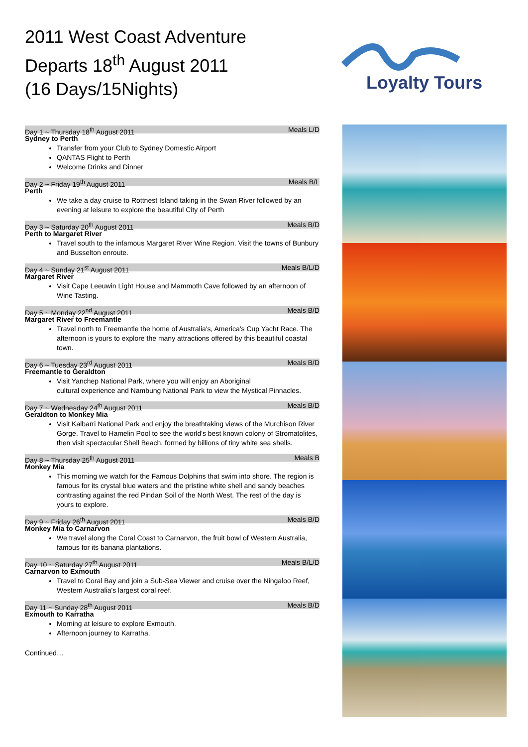2011 West Coast Adventure
Departs 18<sup>th</sup> August 2011
(16 Days/15Nights)
Loyalty Tours
Day 1 ~ Thursday 18<sup>th</sup> August 2011 Meals L/D
Sydney to Perth
Transfer from your Club to Sydney Domestic Airport
QANTAS Flight to Perth
Welcome Drinks and Dinner
Day 2 ~ Friday 19<sup>th</sup> August 2011 Meals B/L
Perth
We take a day cruise to Rottnest Island taking in the Swan River followed by an evening at leisure to explore the beautiful City of Perth
Day 3 ~ Saturday 20<sup>th</sup> August 2011 Meals B/D
Perth to Margaret River
Travel south to the infamous Margaret River Wine Region. Visit the towns of Bunbury and Busselton enroute.
Day 4 ~ Sunday 21<sup>st</sup> August 2011 Meals B/L/D
Margaret River
Visit Cape Leeuwin Light House and Mammoth Cave followed by an afternoon of Wine Tasting.
Day 5 ~ Monday 22<sup>nd</sup> August 2011 Meals B/D
Margaret River to Freemantle
Travel north to Freemantle the home of Australia's, America's Cup Yacht Race. The afternoon is yours to explore the many attractions offered by this beautiful coastal town.
Day 6 ~ Tuesday 23<sup>rd</sup> August 2011 Meals B/D
Freemantle to Geraldton
Visit Yanchep National Park, where you will enjoy an Aboriginal
cultural experience and Nambung National Park to view the Mystical Pinnacles.
Day 7 ~ Wednesday 24<sup>th</sup> August 2011 Meals B/D
Geraldton to Monkey Mia
Visit Kalbarri National Park and enjoy the breathtaking views of the Murchison River Gorge. Travel to Hamelin Pool to see the world's best known colony of Stromatolites, then visit spectacular Shell Beach, formed by billions of tiny white sea shells.
Day 8 ~ Thursday 25<sup>th</sup> August 2011 Meals B
Monkey Mia
This morning we watch for the Famous Dolphins that swim into shore. The region is famous for its crystal blue waters and the pristine white shell and sandy beaches contrasting against the red Pindan Soil of the North West. The rest of the day is yours to explore.
Day 9 ~ Friday 26<sup>th</sup> August 2011 Meals B/D
Monkey Mia to Carnarvon
We travel along the Coral Coast to Carnarvon, the fruit bowl of Western Australia, famous for its banana plantations.
Day 10 ~ Saturday 27<sup>th</sup> August 2011 Meals B/L/D
Carnarvon to Exmouth
Travel to Coral Bay and join a Sub-Sea Viewer and cruise over the Ningaloo Reef, Western Australia's largest coral reef.
Day 11 ~ Sunday 28<sup>th</sup> August 2011 Meals B/D
Exmouth to Karratha
Morning at leisure to explore Exmouth.
Afternoon journey to Karratha.
Continued…